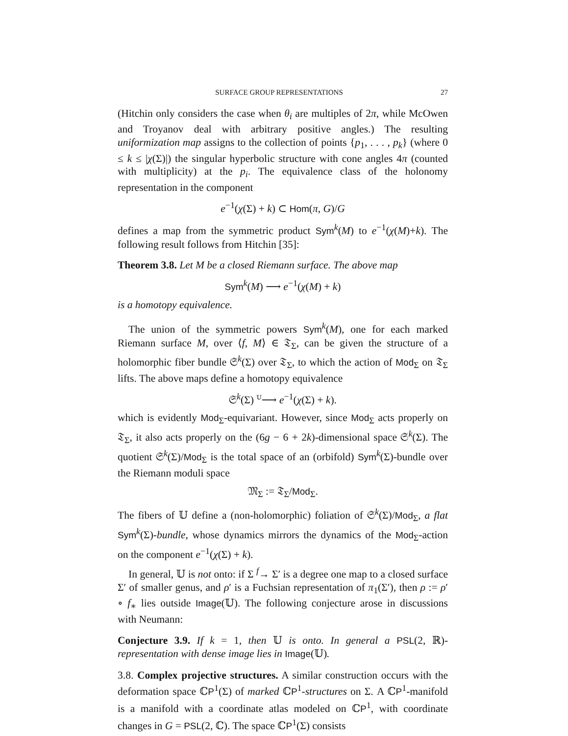SURFACE GROUP REPRESENTATIONS 27
(Hitchin only considers the case when θ<sub>i</sub> are multiples of 2π, while McOwen and Troyanov deal with arbitrary positive angles.) The resulting uniformization map assigns to the collection of points {p<sub>1</sub>, . . . , p<sub>k</sub>} (where 0 ≤ k ≤ |χ(Σ)|) the singular hyperbolic structure with cone angles 4π (counted with multiplicity) at the p<sub>i</sub>. The equivalence class of the holonomy representation in the component
e<sup>−1</sup>(χ(Σ) + k) ⊂ Hom(π, G)/G
defines a map from the symmetric product Sym<sup>k</sup>(M) to e<sup>−1</sup>(χ(M)+k). The following result follows from Hitchin [35]:
Theorem 3.8. Let M be a closed Riemann surface. The above map
Sym<sup>k</sup>(M) ⟶ e<sup>−1</sup>(χ(M) + k)
is a homotopy equivalence.
The union of the symmetric powers Sym<sup>k</sup>(M), one for each marked Riemann surface M, over ⟨f, M⟩ ∈ 𝔗<sub>Σ</sub>, can be given the structure of a holomorphic fiber bundle 𝔖<sup>k</sup>(Σ) over 𝔗<sub>Σ</sub>, to which the action of Mod<sub>Σ</sub> on 𝔗<sub>Σ</sub> lifts. The above maps define a homotopy equivalence
𝔖<sup>k</sup>(Σ) <sup>𝕌</sup>⟶ e<sup>−1</sup>(χ(Σ) + k).
which is evidently Mod<sub>Σ</sub>-equivariant. However, since Mod<sub>Σ</sub> acts properly on 𝔗<sub>Σ</sub>, it also acts properly on the (6g − 6 + 2k)-dimensional space 𝔖<sup>k</sup>(Σ). The quotient 𝔖<sup>k</sup>(Σ)/Mod<sub>Σ</sub> is the total space of an (orbifold) Sym<sup>k</sup>(Σ)-bundle over the Riemann moduli space
𝔐<sub>Σ</sub> := 𝔗<sub>Σ</sub>/Mod<sub>Σ</sub>.
The fibers of 𝕌 define a (non-holomorphic) foliation of 𝔖<sup>k</sup>(Σ)/Mod<sub>Σ</sub>, a flat Sym<sup>k</sup>(Σ)-bundle, whose dynamics mirrors the dynamics of the Mod<sub>Σ</sub>-action on the component e<sup>−1</sup>(χ(Σ) + k).
In general, 𝕌 is not onto: if Σ <sup>f</sup>→ Σ′ is a degree one map to a closed surface Σ′ of smaller genus, and ρ′ is a Fuchsian representation of π<sub>1</sub>(Σ′), then ρ := ρ′ ∘ f<sub>∗</sub> lies outside Image(𝕌). The following conjecture arose in discussions with Neumann:
Conjecture 3.9. If k = 1, then 𝕌 is onto. In general a PSL(2, ℝ)-representation with dense image lies in Image(𝕌).
3.8. Complex projective structures. A similar construction occurs with the deformation space ℂP<sup>1</sup>(Σ) of marked ℂP<sup>1</sup>-structures on Σ. A ℂP<sup>1</sup>-manifold is a manifold with a coordinate atlas modeled on ℂP<sup>1</sup>, with coordinate changes in G = PSL(2, ℂ). The space ℂP<sup>1</sup>(Σ) consists